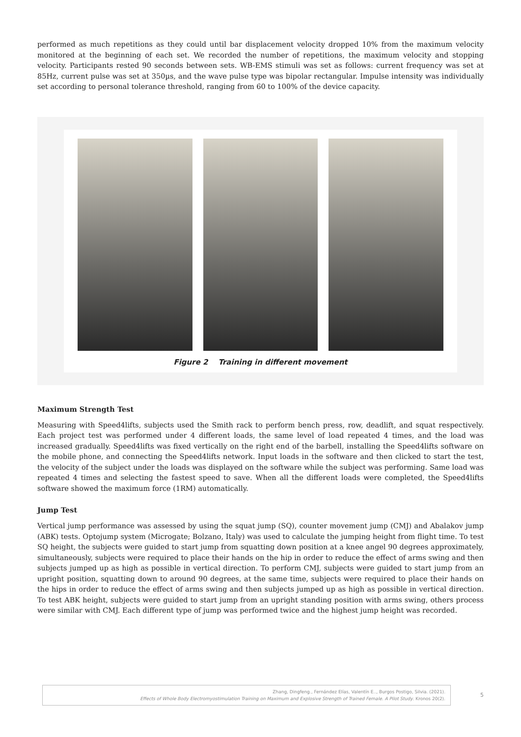performed as much repetitions as they could until bar displacement velocity dropped 10% from the maximum velocity monitored at the beginning of each set. We recorded the number of repetitions, the maximum velocity and stopping velocity. Participants rested 90 seconds between sets. WB-EMS stimuli was set as follows: current frequency was set at 85Hz, current pulse was set at 350µs, and the wave pulse type was bipolar rectangular. Impulse intensity was individually set according to personal tolerance threshold, ranging from 60 to 100% of the device capacity.
Figure 2 Training in different movement
Maximum Strength Test
Measuring with Speed4lifts, subjects used the Smith rack to perform bench press, row, deadlift, and squat respectively. Each project test was performed under 4 different loads, the same level of load repeated 4 times, and the load was increased gradually. Speed4lifts was fixed vertically on the right end of the barbell, installing the Speed4lifts software on the mobile phone, and connecting the Speed4lifts network. Input loads in the software and then clicked to start the test, the velocity of the subject under the loads was displayed on the software while the subject was performing. Same load was repeated 4 times and selecting the fastest speed to save. When all the different loads were completed, the Speed4lifts software showed the maximum force (1RM) automatically.
Jump Test
Vertical jump performance was assessed by using the squat jump (SQ), counter movement jump (CMJ) and Abalakov jump (ABK) tests. Optojump system (Microgate; Bolzano, Italy) was used to calculate the jumping height from flight time. To test SQ height, the subjects were guided to start jump from squatting down position at a knee angel 90 degrees approximately, simultaneously, subjects were required to place their hands on the hip in order to reduce the effect of arms swing and then subjects jumped up as high as possible in vertical direction. To perform CMJ, subjects were guided to start jump from an upright position, squatting down to around 90 degrees, at the same time, subjects were required to place their hands on the hips in order to reduce the effect of arms swing and then subjects jumped up as high as possible in vertical direction. To test ABK height, subjects were guided to start jump from an upright standing position with arms swing, others process were similar with CMJ. Each different type of jump was performed twice and the highest jump height was recorded.
Zhang, Dingfeng., Fernández Elías, Valentín E.., Burgos Postigo, Silvia. (2021).
Effects of Whole Body Electromyostimulation Training on Maximum and Explosive Strength of Trained Female. A Pilot Study. Kronos 20(2).
5